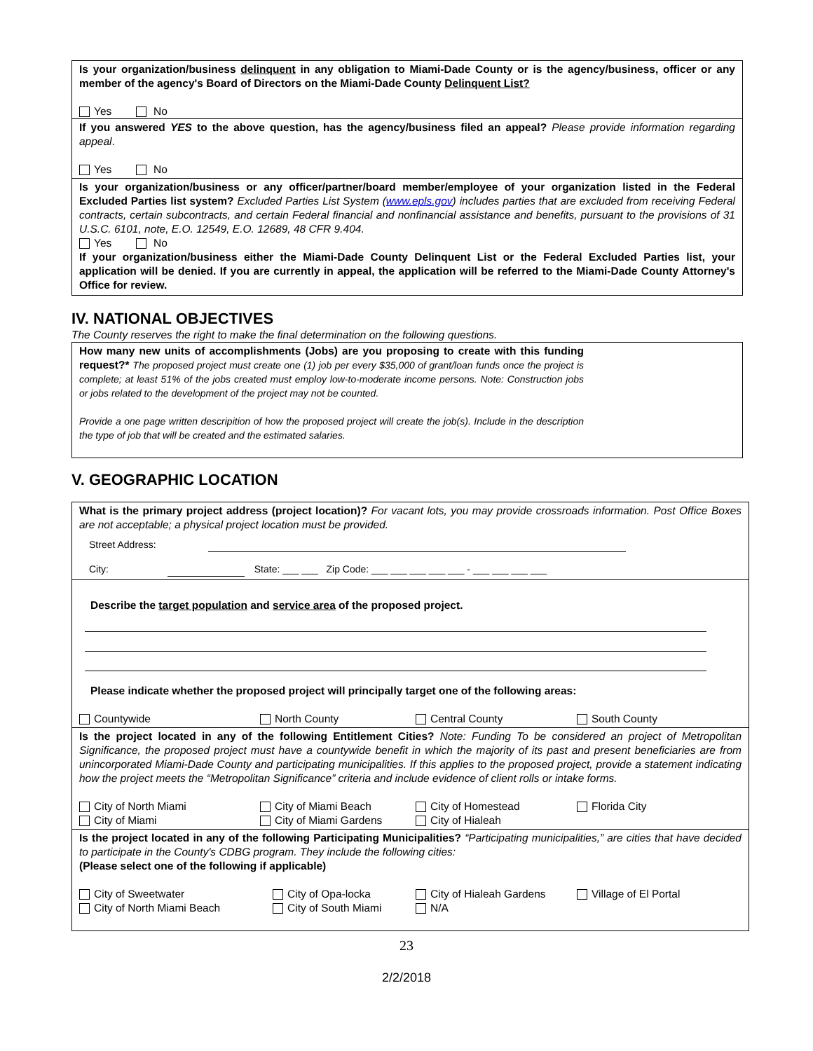Is your organization/business delinquent in any obligation to Miami-Dade County or is the agency/business, officer or any member of the agency's Board of Directors on the Miami-Dade County Delinquent List?
Yes No
If you answered YES to the above question, has the agency/business filed an appeal? Please provide information regarding appeal.
Yes No
Is your organization/business or any officer/partner/board member/employee of your organization listed in the Federal Excluded Parties list system? Excluded Parties List System (www.epls.gov) includes parties that are excluded from receiving Federal contracts, certain subcontracts, and certain Federal financial and nonfinancial assistance and benefits, pursuant to the provisions of 31 U.S.C. 6101, note, E.O. 12549, E.O. 12689, 48 CFR 9.404.
Yes No
If your organization/business either the Miami-Dade County Delinquent List or the Federal Excluded Parties list, your application will be denied. If you are currently in appeal, the application will be referred to the Miami-Dade County Attorney's Office for review.
IV. NATIONAL OBJECTIVES
The County reserves the right to make the final determination on the following questions.
How many new units of accomplishments (Jobs) are you proposing to create with this funding request?* The proposed project must create one (1) job per every $35,000 of grant/loan funds once the project is complete; at least 51% of the jobs created must employ low-to-moderate income persons. Note: Construction jobs or jobs related to the development of the project may not be counted.
Provide a one page written descripition of how the proposed project will create the job(s). Include in the description the type of job that will be created and the estimated salaries.
V. GEOGRAPHIC LOCATION
What is the primary project address (project location)? For vacant lots, you may provide crossroads information. Post Office Boxes are not acceptable; a physical project location must be provided.
Street Address:
City: State: ___ ___ Zip Code: ___ ___ ___ ___ ___ - ___ ___ ___ ___
Describe the target population and service area of the proposed project.
Please indicate whether the proposed project will principally target one of the following areas:
Countywide North County Central County South County
Is the project located in any of the following Entitlement Cities? Note: Funding To be considered an project of Metropolitan Significance, the proposed project must have a countywide benefit in which the majority of its past and present beneficiaries are from unincorporated Miami-Dade County and participating municipalities. If this applies to the proposed project, provide a statement indicating how the project meets the “Metropolitan Significance” criteria and include evidence of client rolls or intake forms.
City of North Miami City of Miami Beach City of Homestead Florida City
City of Miami City of Miami Gardens City of Hialeah
Is the project located in any of the following Participating Municipalities? “Participating municipalities,” are cities that have decided to participate in the County's CDBG program. They include the following cities:
(Please select one of the following if applicable)
City of Sweetwater City of Opa-locka City of Hialeah Gardens Village of El Portal
City of North Miami Beach City of South Miami N/A
23
2/2/2018